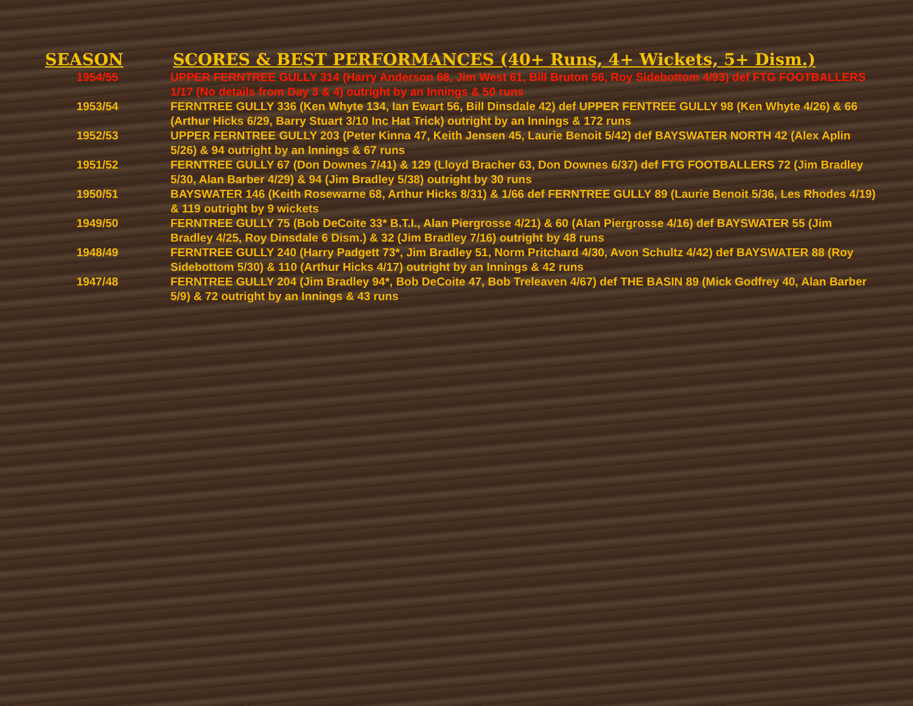| SEASON | SCORES & BEST PERFORMANCES (40+ Runs, 4+ Wickets, 5+ Dism.) |
| --- | --- |
| 1954/55 | UPPER FERNTREE GULLY 314 (Harry Anderson 68, Jim West 61, Bill Bruton 56, Roy Sidebottom 4/93) def FTG FOOTBALLERS 1/17 (No details from Day 3 & 4) outright by an Innings & 50 runs |
| 1953/54 | FERNTREE GULLY 336 (Ken Whyte 134, Ian Ewart 56, Bill Dinsdale 42) def UPPER FENTREE GULLY 98 (Ken Whyte 4/26) & 66 (Arthur Hicks 6/29, Barry Stuart 3/10 Inc Hat Trick) outright by an Innings & 172 runs |
| 1952/53 | UPPER FERNTREE GULLY 203 (Peter Kinna 47, Keith Jensen 45, Laurie Benoit 5/42) def BAYSWATER NORTH 42 (Alex Aplin 5/26) & 94 outright by an Innings & 67 runs |
| 1951/52 | FERNTREE GULLY 67 (Don Downes 7/41) & 129 (Lloyd Bracher 63, Don Downes 6/37) def FTG FOOTBALLERS 72 (Jim Bradley 5/30, Alan Barber 4/29) & 94 (Jim Bradley 5/38) outright by 30 runs |
| 1950/51 | BAYSWATER 146 (Keith Rosewarne 68, Arthur Hicks 8/31) & 1/66 def FERNTREE GULLY 89 (Laurie Benoit 5/36, Les Rhodes 4/19) & 119 outright by 9 wickets |
| 1949/50 | FERNTREE GULLY 75 (Bob DeCoite 33* B.T.I., Alan Piergrosse 4/21) & 60 (Alan Piergrosse 4/16) def BAYSWATER 55 (Jim Bradley 4/25, Roy Dinsdale 6 Dism.) & 32 (Jim Bradley 7/16) outright by 48 runs |
| 1948/49 | FERNTREE GULLY 240 (Harry Padgett 73*, Jim Bradley 51, Norm Pritchard 4/30, Avon Schultz 4/42) def BAYSWATER 88 (Roy Sidebottom 5/30) & 110 (Arthur Hicks 4/17) outright by an Innings & 42 runs |
| 1947/48 | FERNTREE GULLY 204 (Jim Bradley 94*, Bob DeCoite 47, Bob Treleaven 4/67) def THE BASIN 89 (Mick Godfrey 40, Alan Barber 5/9) & 72 outright by an Innings & 43 runs |